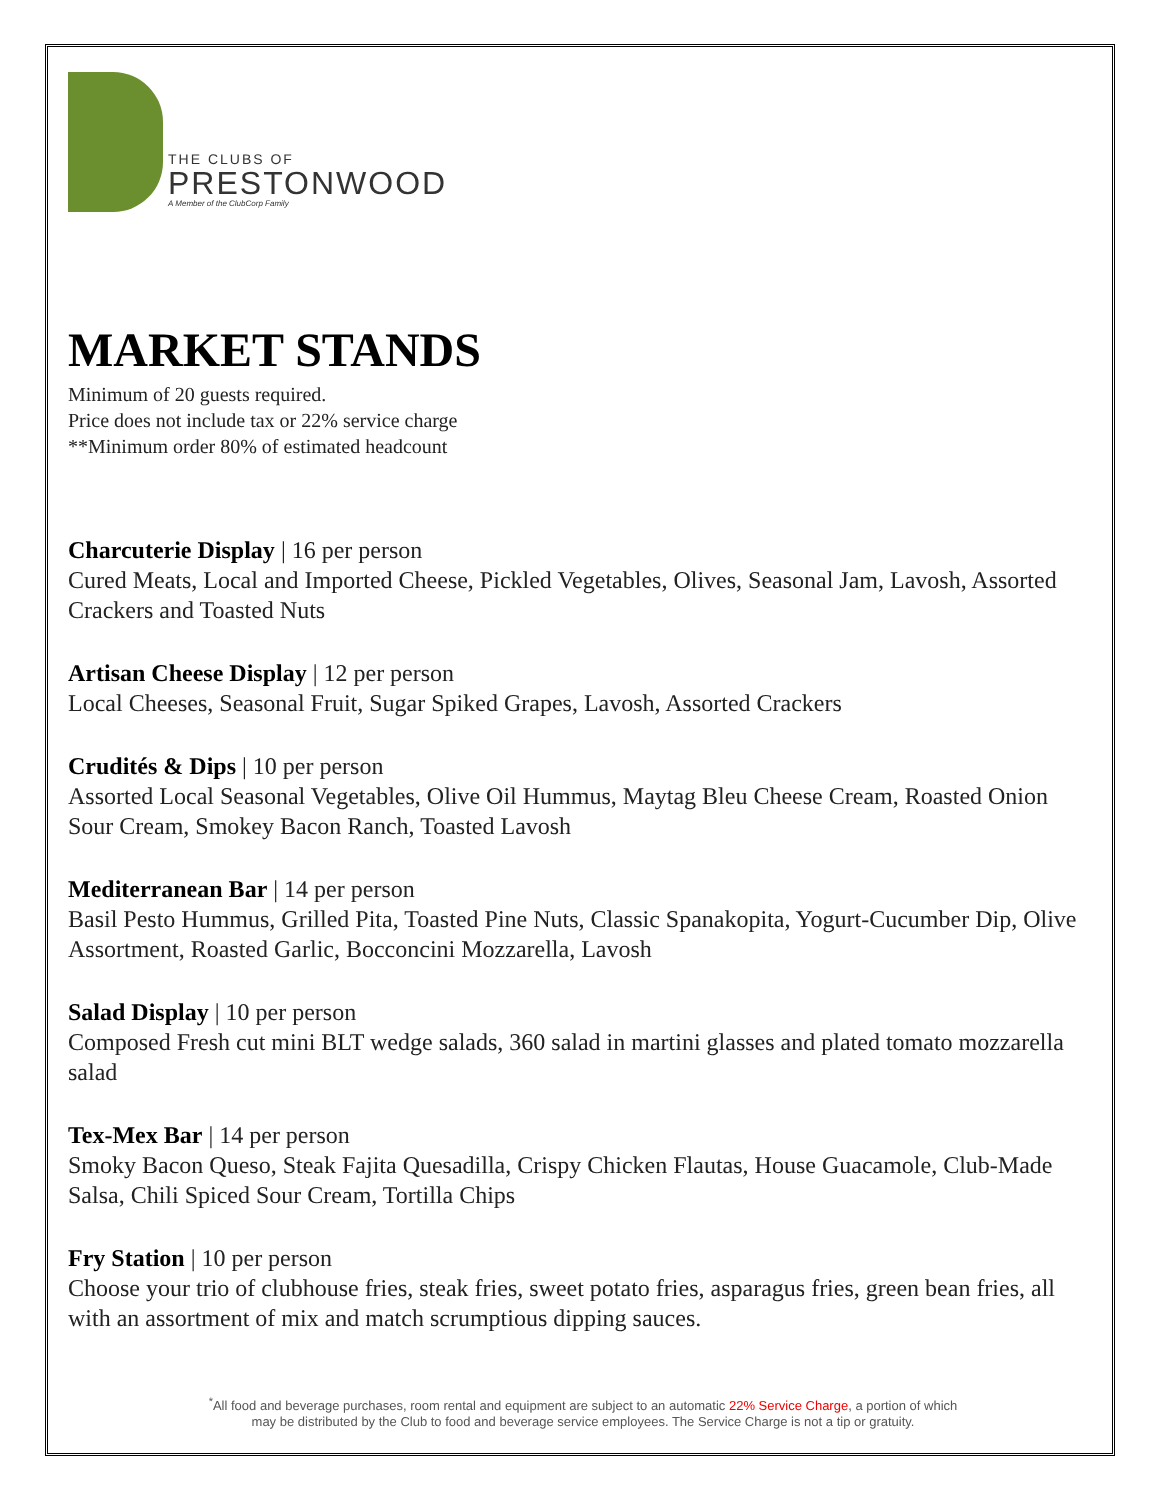THE CLUBS OF
PRESTONWOOD
A Member of the ClubCorp Family
MARKET STANDS
Minimum of 20 guests required.
Price does not include tax or 22% service charge
**Minimum order 80% of estimated headcount
Charcuterie Display | 16 per person
Cured Meats, Local and Imported Cheese, Pickled Vegetables, Olives, Seasonal Jam, Lavosh, Assorted Crackers and Toasted Nuts
Artisan Cheese Display | 12 per person
Local Cheeses, Seasonal Fruit, Sugar Spiked Grapes, Lavosh, Assorted Crackers
Crudités & Dips | 10 per person
Assorted Local Seasonal Vegetables, Olive Oil Hummus, Maytag Bleu Cheese Cream, Roasted Onion Sour Cream, Smokey Bacon Ranch, Toasted Lavosh
Mediterranean Bar | 14 per person
Basil Pesto Hummus, Grilled Pita, Toasted Pine Nuts, Classic Spanakopita, Yogurt-Cucumber Dip, Olive Assortment, Roasted Garlic, Bocconcini Mozzarella, Lavosh
Salad Display | 10 per person
Composed Fresh cut mini BLT wedge salads, 360 salad in martini glasses and plated tomato mozzarella salad
Tex-Mex Bar | 14 per person
Smoky Bacon Queso, Steak Fajita Quesadilla, Crispy Chicken Flautas, House Guacamole, Club-Made Salsa, Chili Spiced Sour Cream, Tortilla Chips
Fry Station | 10 per person
Choose your trio of clubhouse fries, steak fries, sweet potato fries, asparagus fries, green bean fries, all with an assortment of mix and match scrumptious dipping sauces.
<sup>*</sup> All food and beverage purchases, room rental and equipment are subject to an automatic 22% Service Charge, a portion of which
may be distributed by the Club to food and beverage service employees. The Service Charge is not a tip or gratuity.